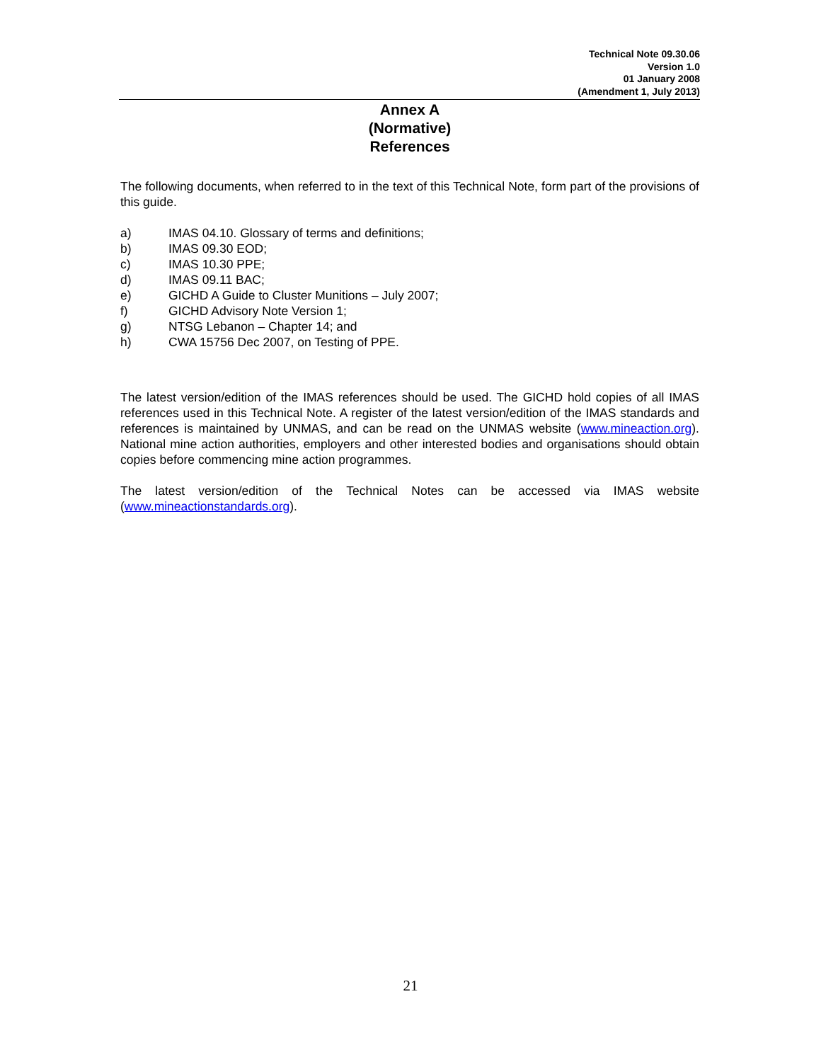Technical Note 09.30.06
Version 1.0
01 January 2008
(Amendment 1, July 2013)
Annex A
(Normative)
References
The following documents, when referred to in the text of this Technical Note, form part of the provisions of this guide.
a) IMAS 04.10. Glossary of terms and definitions;
b) IMAS 09.30 EOD;
c) IMAS 10.30 PPE;
d) IMAS 09.11 BAC;
e) GICHD A Guide to Cluster Munitions – July 2007;
f) GICHD Advisory Note Version 1;
g) NTSG Lebanon – Chapter 14; and
h) CWA 15756 Dec 2007, on Testing of PPE.
The latest version/edition of the IMAS references should be used. The GICHD hold copies of all IMAS references used in this Technical Note. A register of the latest version/edition of the IMAS standards and references is maintained by UNMAS, and can be read on the UNMAS website (www.mineaction.org). National mine action authorities, employers and other interested bodies and organisations should obtain copies before commencing mine action programmes.
The latest version/edition of the Technical Notes can be accessed via IMAS website (www.mineactionstandards.org).
21